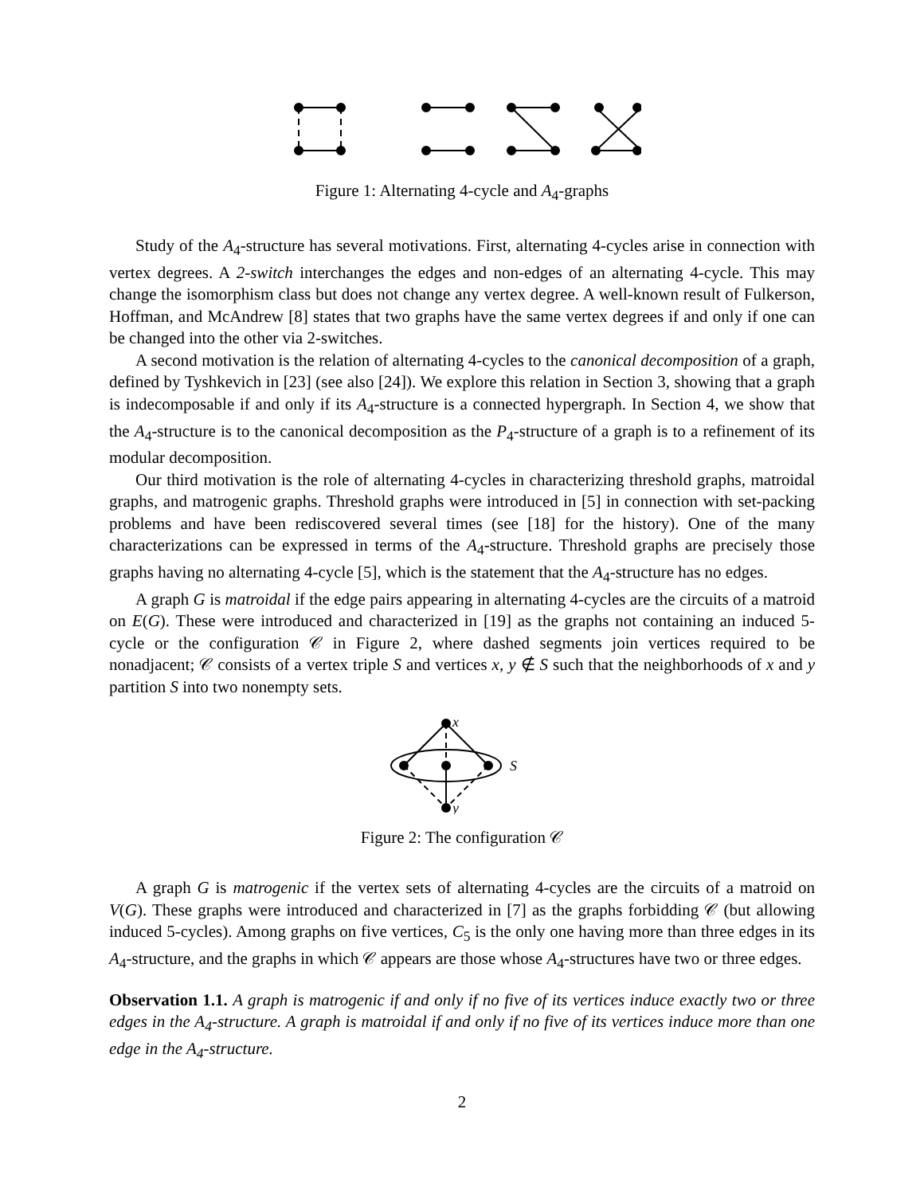Figure 1: Alternating 4-cycle and A<sub>4</sub>-graphs
Study of the A<sub>4</sub>-structure has several motivations. First, alternating 4-cycles arise in connection with vertex degrees. A 2-switch interchanges the edges and non-edges of an alternating 4-cycle. This may change the isomorphism class but does not change any vertex degree. A well-known result of Fulkerson, Hoffman, and McAndrew [8] states that two graphs have the same vertex degrees if and only if one can be changed into the other via 2-switches.
A second motivation is the relation of alternating 4-cycles to the canonical decomposition of a graph, defined by Tyshkevich in [23] (see also [24]). We explore this relation in Section 3, showing that a graph is indecomposable if and only if its A<sub>4</sub>-structure is a connected hypergraph. In Section 4, we show that the A<sub>4</sub>-structure is to the canonical decomposition as the P<sub>4</sub>-structure of a graph is to a refinement of its modular decomposition.
Our third motivation is the role of alternating 4-cycles in characterizing threshold graphs, matroidal graphs, and matrogenic graphs. Threshold graphs were introduced in [5] in connection with set-packing problems and have been rediscovered several times (see [18] for the history). One of the many characterizations can be expressed in terms of the A<sub>4</sub>-structure. Threshold graphs are precisely those graphs having no alternating 4-cycle [5], which is the statement that the A<sub>4</sub>-structure has no edges.
A graph G is matroidal if the edge pairs appearing in alternating 4-cycles are the circuits of a matroid on E(G). These were introduced and characterized in [19] as the graphs not containing an induced 5-cycle or the configuration 𝒞 in Figure 2, where dashed segments join vertices required to be nonadjacent; 𝒞 consists of a vertex triple S and vertices x, y ∉ S such that the neighborhoods of x and y partition S into two nonempty sets.
x
S
y
Figure 2: The configuration 𝒞
A graph G is matrogenic if the vertex sets of alternating 4-cycles are the circuits of a matroid on V(G). These graphs were introduced and characterized in [7] as the graphs forbidding 𝒞 (but allowing induced 5-cycles). Among graphs on five vertices, C<sub>5</sub> is the only one having more than three edges in its A<sub>4</sub>-structure, and the graphs in which 𝒞 appears are those whose A<sub>4</sub>-structures have two or three edges.
Observation 1.1. A graph is matrogenic if and only if no five of its vertices induce exactly two or three edges in the A<sub>4</sub>-structure. A graph is matroidal if and only if no five of its vertices induce more than one edge in the A<sub>4</sub>-structure.
2